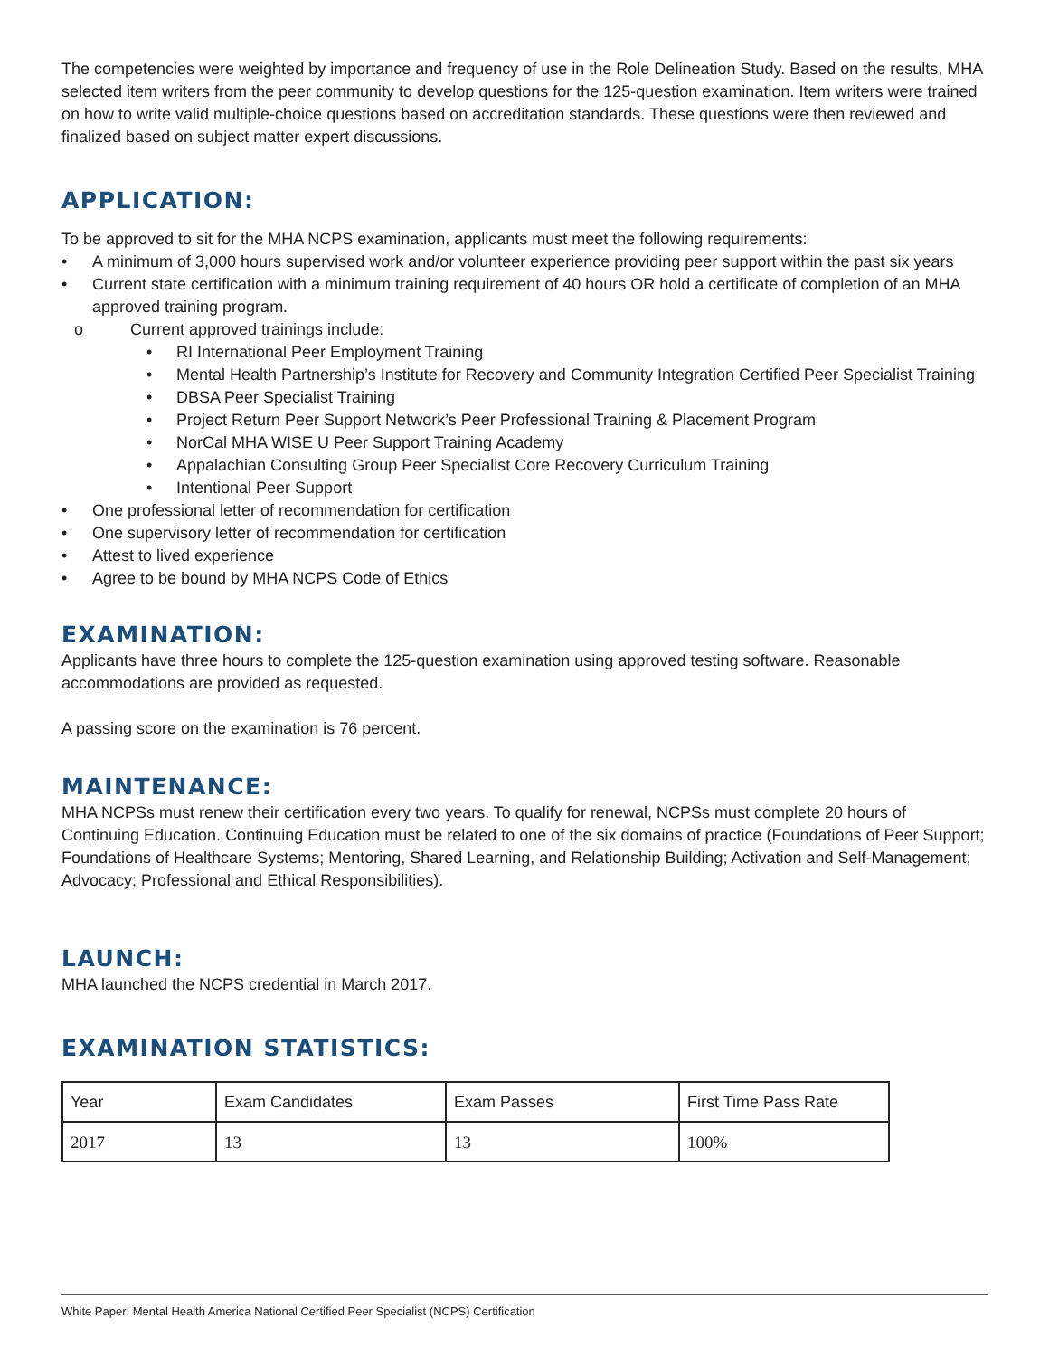The competencies were weighted by importance and frequency of use in the Role Delineation Study. Based on the results, MHA selected item writers from the peer community to develop questions for the 125-question examination. Item writers were trained on how to write valid multiple-choice questions based on accreditation standards. These questions were then reviewed and finalized based on subject matter expert discussions.
APPLICATION:
To be approved to sit for the MHA NCPS examination, applicants must meet the following requirements:
• A minimum of 3,000 hours supervised work and/or volunteer experience providing peer support within the past six years
• Current state certification with a minimum training requirement of 40 hours OR hold a certificate of completion of an MHA approved training program.
o Current approved trainings include:
• RI International Peer Employment Training
• Mental Health Partnership’s Institute for Recovery and Community Integration Certified Peer Specialist Training
• DBSA Peer Specialist Training
• Project Return Peer Support Network’s Peer Professional Training & Placement Program
• NorCal MHA WISE U Peer Support Training Academy
• Appalachian Consulting Group Peer Specialist Core Recovery Curriculum Training
• Intentional Peer Support
• One professional letter of recommendation for certification
• One supervisory letter of recommendation for certification
• Attest to lived experience
• Agree to be bound by MHA NCPS Code of Ethics
EXAMINATION:
Applicants have three hours to complete the 125-question examination using approved testing software. Reasonable accommodations are provided as requested.
A passing score on the examination is 76 percent.
MAINTENANCE:
MHA NCPSs must renew their certification every two years. To qualify for renewal, NCPSs must complete 20 hours of Continuing Education. Continuing Education must be related to one of the six domains of practice (Foundations of Peer Support; Foundations of Healthcare Systems; Mentoring, Shared Learning, and Relationship Building; Activation and Self-Management; Advocacy; Professional and Ethical Responsibilities).
LAUNCH:
MHA launched the NCPS credential in March 2017.
EXAMINATION STATISTICS:
| Year | Exam Candidates | Exam Passes | First Time Pass Rate |
| 2017 | 13 | 13 | 100% |
White Paper: Mental Health America National Certified Peer Specialist (NCPS) Certification